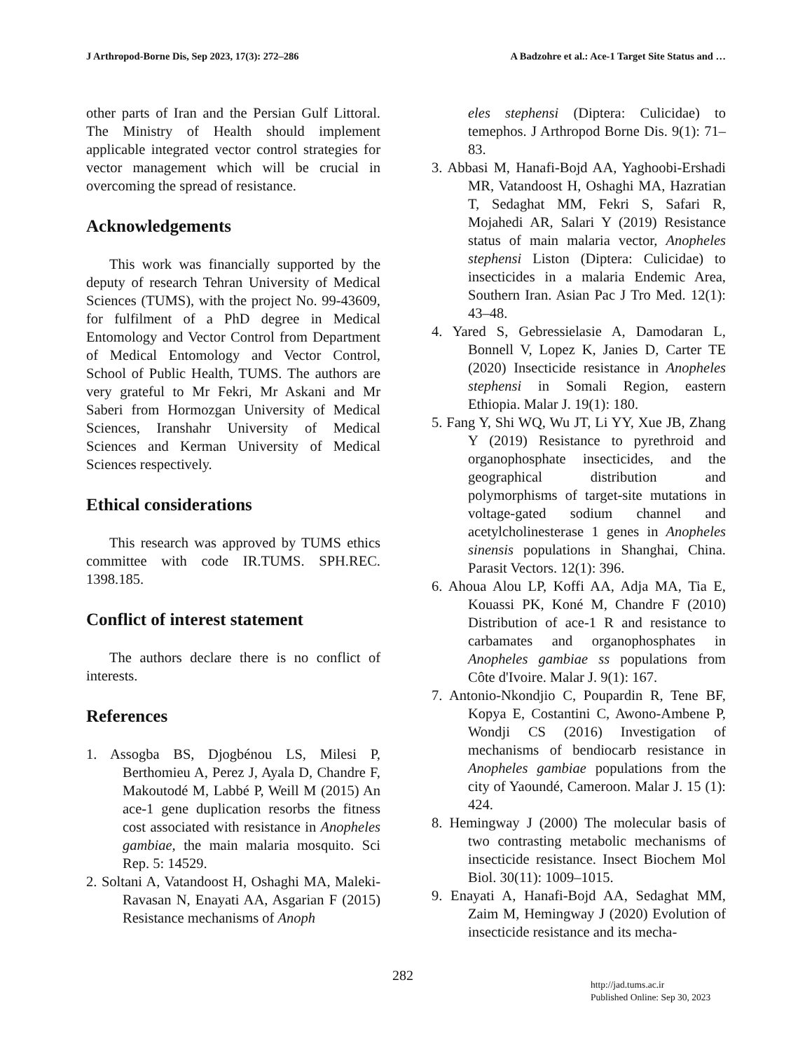J Arthropod-Borne Dis, Sep 2023, 17(3): 272–286 A Badzohre et al.: Ace-1 Target Site Status and …
other parts of Iran and the Persian Gulf Littoral. The Ministry of Health should implement applicable integrated vector control strategies for vector management which will be crucial in overcoming the spread of resistance.
Acknowledgements
This work was financially supported by the deputy of research Tehran University of Medical Sciences (TUMS), with the project No. 99-43609, for fulfilment of a PhD degree in Medical Entomology and Vector Control from Department of Medical Entomology and Vector Control, School of Public Health, TUMS. The authors are very grateful to Mr Fekri, Mr Askani and Mr Saberi from Hormozgan University of Medical Sciences, Iranshahr University of Medical Sciences and Kerman University of Medical Sciences respectively.
Ethical considerations
This research was approved by TUMS ethics committee with code IR.TUMS. SPH.REC. 1398.185.
Conflict of interest statement
The authors declare there is no conflict of interests.
References
1. Assogba BS, Djogbénou LS, Milesi P, Berthomieu A, Perez J, Ayala D, Chandre F, Makoutodé M, Labbé P, Weill M (2015) An ace-1 gene duplication resorbs the fitness cost associated with resistance in Anopheles gambiae, the main malaria mosquito. Sci Rep. 5: 14529.
2. Soltani A, Vatandoost H, Oshaghi MA, Maleki-Ravasan N, Enayati AA, Asgarian F (2015) Resistance mechanisms of Anoph
eles stephensi (Diptera: Culicidae) to temephos. J Arthropod Borne Dis. 9(1): 71–83.
3. Abbasi M, Hanafi-Bojd AA, Yaghoobi-Ershadi MR, Vatandoost H, Oshaghi MA, Hazratian T, Sedaghat MM, Fekri S, Safari R, Mojahedi AR, Salari Y (2019) Resistance status of main malaria vector, Anopheles stephensi Liston (Diptera: Culicidae) to insecticides in a malaria Endemic Area, Southern Iran. Asian Pac J Tro Med. 12(1): 43–48.
4. Yared S, Gebressielasie A, Damodaran L, Bonnell V, Lopez K, Janies D, Carter TE (2020) Insecticide resistance in Anopheles stephensi in Somali Region, eastern Ethiopia. Malar J. 19(1): 180.
5. Fang Y, Shi WQ, Wu JT, Li YY, Xue JB, Zhang Y (2019) Resistance to pyrethroid and organophosphate insecticides, and the geographical distribution and polymorphisms of target-site mutations in voltage-gated sodium channel and acetylcholinesterase 1 genes in Anopheles sinensis populations in Shanghai, China. Parasit Vectors. 12(1): 396.
6. Ahoua Alou LP, Koffi AA, Adja MA, Tia E, Kouassi PK, Koné M, Chandre F (2010) Distribution of ace-1 R and resistance to carbamates and organophosphates in Anopheles gambiae ss populations from Côte d'Ivoire. Malar J. 9(1): 167.
7. Antonio-Nkondjio C, Poupardin R, Tene BF, Kopya E, Costantini C, Awono-Ambene P, Wondji CS (2016) Investigation of mechanisms of bendiocarb resistance in Anopheles gambiae populations from the city of Yaoundé, Cameroon. Malar J. 15 (1): 424.
8. Hemingway J (2000) The molecular basis of two contrasting metabolic mechanisms of insecticide resistance. Insect Biochem Mol Biol. 30(11): 1009–1015.
9. Enayati A, Hanafi-Bojd AA, Sedaghat MM, Zaim M, Hemingway J (2020) Evolution of insecticide resistance and its mecha-
282
http://jad.tums.ac.ir
Published Online: Sep 30, 2023